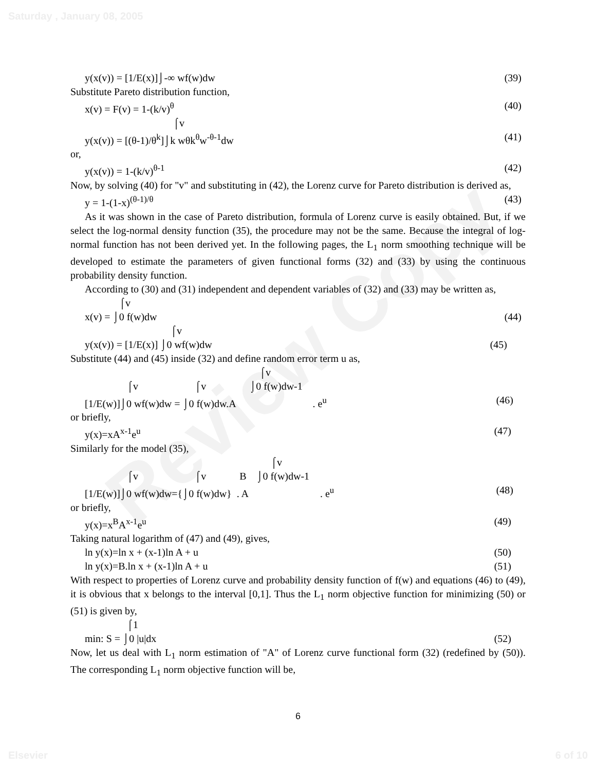Review Copy
Saturday , January 08, 2005
y(x(v)) = [1/E(x)]⌡-∞ wf(w)dw (39)
Substitute Pareto distribution function,
x(v) = F(v) = 1-(k/v)<sup>θ</sup> (40)
⌠v
y(x(v)) = [(θ-1)/θ<sup>k</sup>]⌡k wθk<sup>θ</sup>w<sup>-θ-1</sup>dw (41)
or,
y(x(v)) = 1-(k/v)<sup>θ-1</sup> (42)
Now, by solving (40) for "v" and substituting in (42), the Lorenz curve for Pareto distribution is derived as,
y = 1-(1-x)<sup>(θ-1)/θ</sup> (43)
As it was shown in the case of Pareto distribution, formula of Lorenz curve is easily obtained. But, if we select the log-normal density function (35), the procedure may not be the same. Because the integral of log-normal function has not been derived yet. In the following pages, the L<sub>1</sub> norm smoothing technique will be developed to estimate the parameters of given functional forms (32) and (33) by using the continuous probability density function.
According to (30) and (31) independent and dependent variables of (32) and (33) may be written as,
⌠v
x(v) = ⌡0 f(w)dw (44)
⌠v
y(x(v)) = [1/E(x)] ⌡0 wf(w)dw (45)
Substitute (44) and (45) inside (32) and define random error term u as,
⌠v
⌠v ⌠v ⌡0 f(w)dw-1
[1/E(w)]⌡0 wf(w)dw = ⌡0 f(w)dw.A . e<sup>u</sup> (46)
or briefly,
y(x)=xA<sup>x-1</sup>e<sup>u</sup> (47)
Similarly for the model (35),
⌠v
⌠v ⌠v B ⌡0 f(w)dw-1
[1/E(w)]⌡0 wf(w)dw={⌡0 f(w)dw} . A . e<sup>u</sup> (48)
or briefly,
y(x)=x<sup>B</sup>A<sup>x-1</sup>e<sup>u</sup> (49)
Taking natural logarithm of (47) and (49), gives,
ln y(x)=ln x + (x-1)ln A + u (50)
ln y(x)=B.ln x + (x-1)ln A + u (51)
With respect to properties of Lorenz curve and probability density function of f(w) and equations (46) to (49), it is obvious that x belongs to the interval [0,1]. Thus the L<sub>1</sub> norm objective function for minimizing (50) or (51) is given by,
⌠1
min: S = ⌡0 |u|dx (52)
Now, let us deal with L<sub>1</sub> norm estimation of "A" of Lorenz curve functional form (32) (redefined by (50)). The corresponding L<sub>1</sub> norm objective function will be,
6
Elsevier 6 of 10